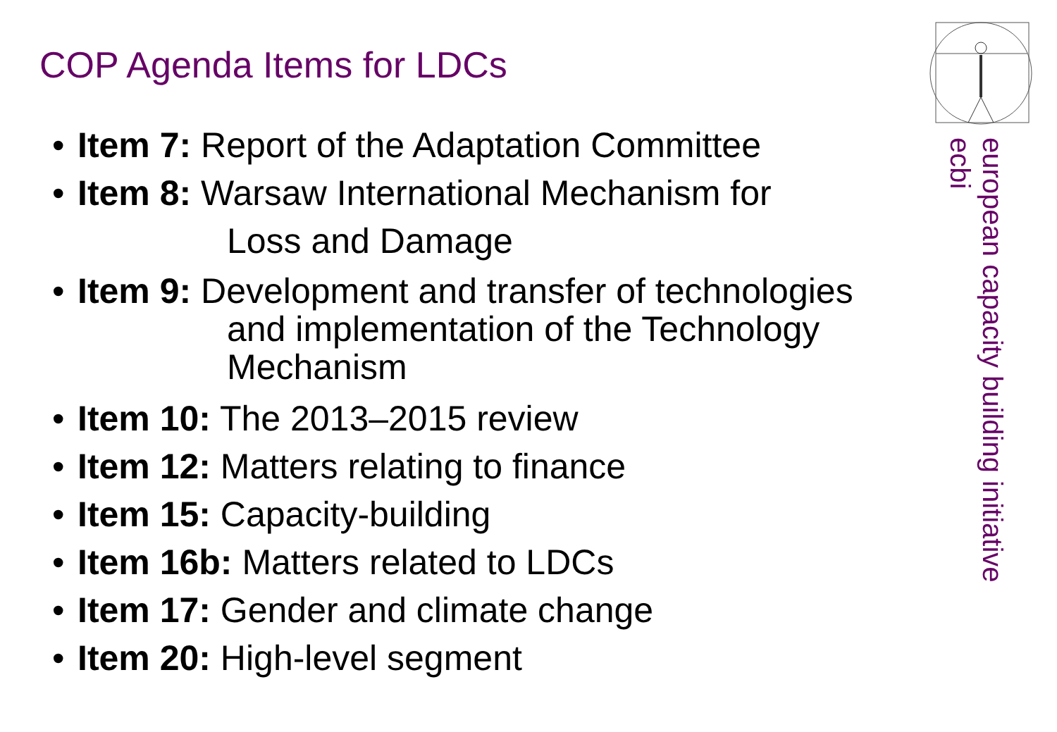COP Agenda Items for LDCs
• Item 7: Report of the Adaptation Committee
• Item 8: Warsaw International Mechanism for
Loss and Damage
• Item 9: Development and transfer of technologies
and implementation of the Technology
Mechanism
• Item 10: The 2013–2015 review
• Item 12: Matters relating to finance
• Item 15: Capacity-building
• Item 16b: Matters related to LDCs
• Item 17: Gender and climate change
• Item 20: High-level segment
european capacity building initiative
ecbi